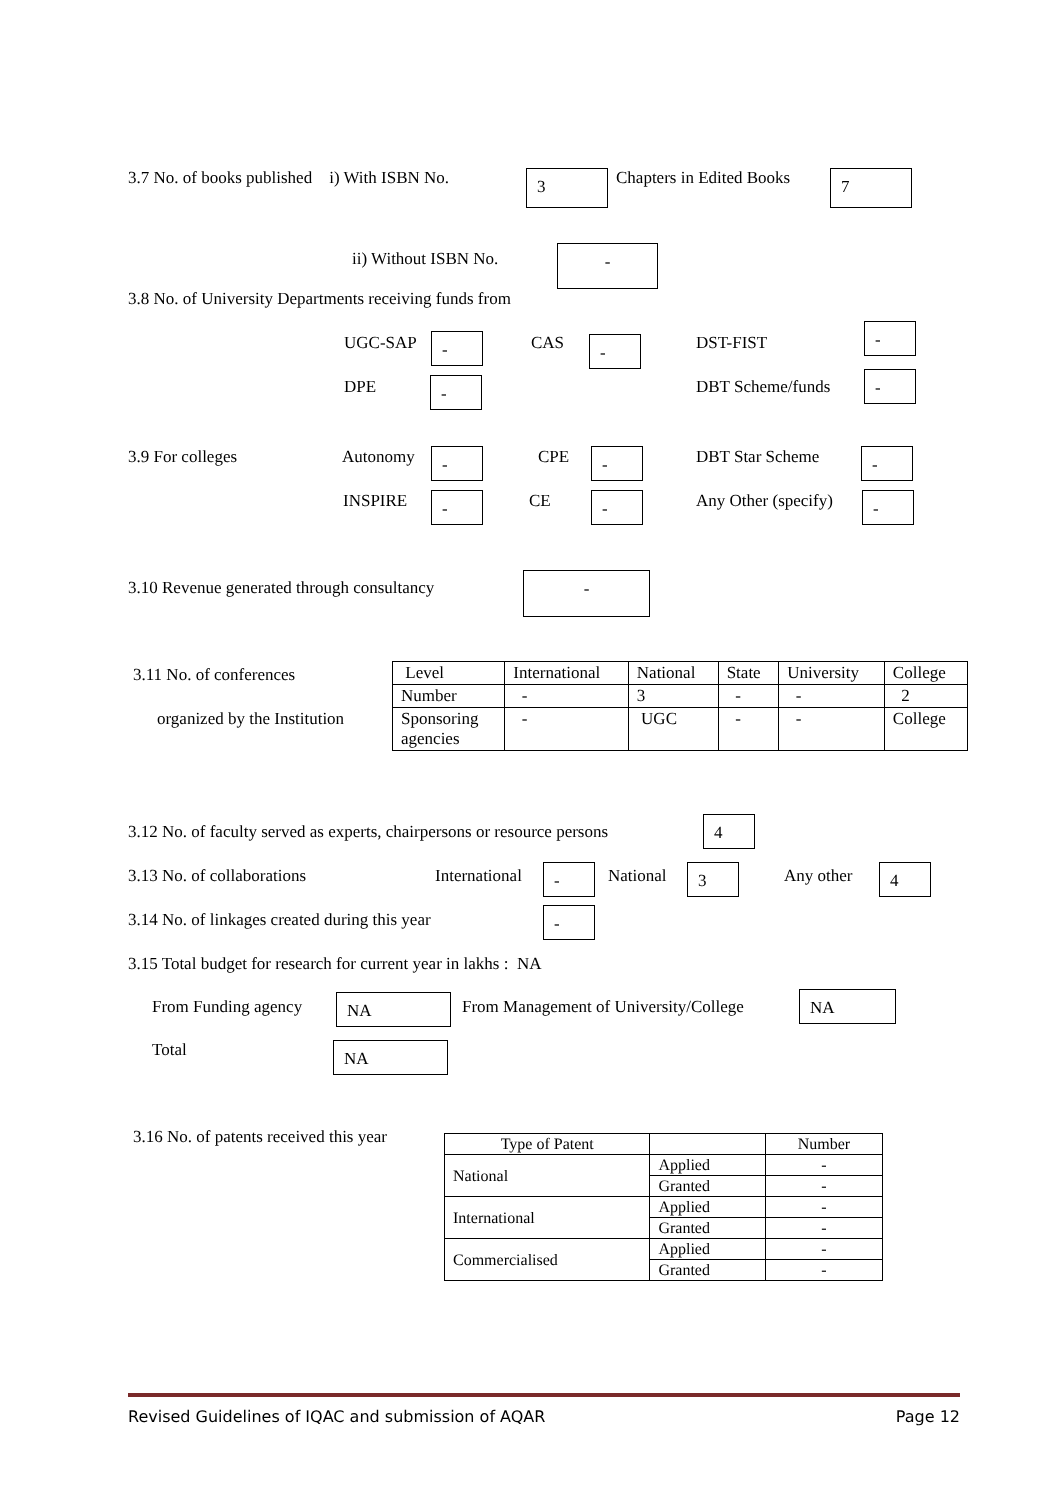3.7 No. of books published i) With ISBN No. 3 Chapters in Edited Books 7
ii) Without ISBN No. -
3.8 No. of University Departments receiving funds from
UGC-SAP - CAS - DST-FIST
-
DPE - DBT Scheme/funds -
3.9 For colleges Autonomy - CPE - DBT Star Scheme -
INSPIRE - CE - Any Other (specify) -
3.10 Revenue generated through consultancy -
3.11 No. of conferences
organized by the Institution
| Level | International | National | State | University | College |
| Number | - | 3 | - | - | 2 |
| Sponsoring agencies | - | UGC | - | - | College |
3.12 No. of faculty served as experts, chairpersons or resource persons 4
3.13 No. of collaborations International - National 3 Any other 4
3.14 No. of linkages created during this year -
3.15 Total budget for research for current year in lakhs : NA
From Funding agency NA From Management of University/College NA
Total NA
3.16 No. of patents received this year
| Type of Patent | | Number |
| National | Applied | - |
| | Granted | - |
| International | Applied | - |
| | Granted | - |
| Commercialised | Applied | - |
| | Granted | - |
Revised Guidelines of IQAC and submission of AQAR Page 12